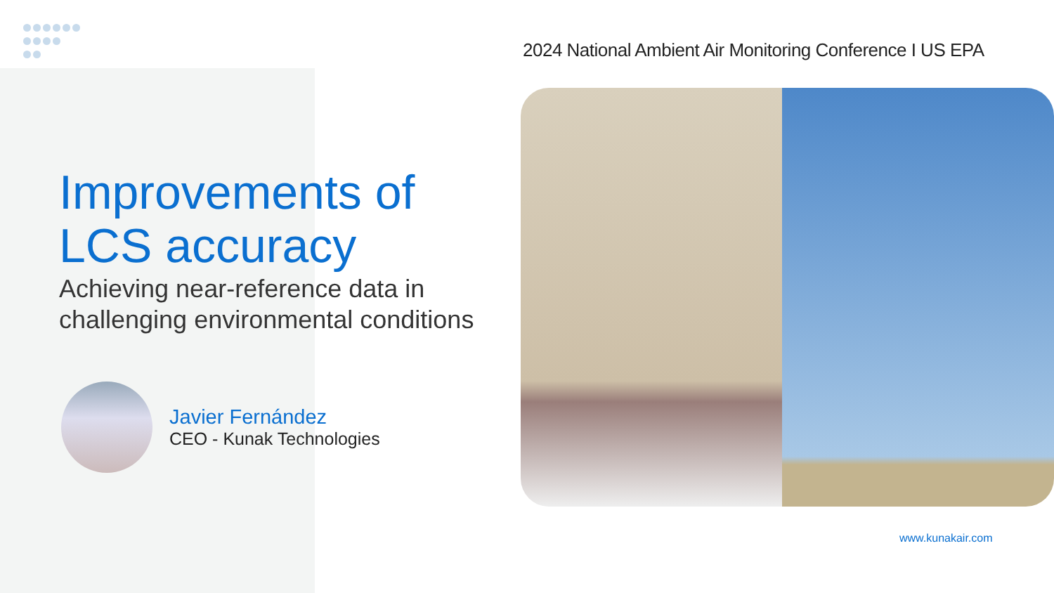2024 National Ambient Air Monitoring Conference I US EPA
Improvements of
LCS accuracy
Achieving near-reference data in challenging environmental conditions
Javier Fernández
CEO - Kunak Technologies
www.kunakair.com